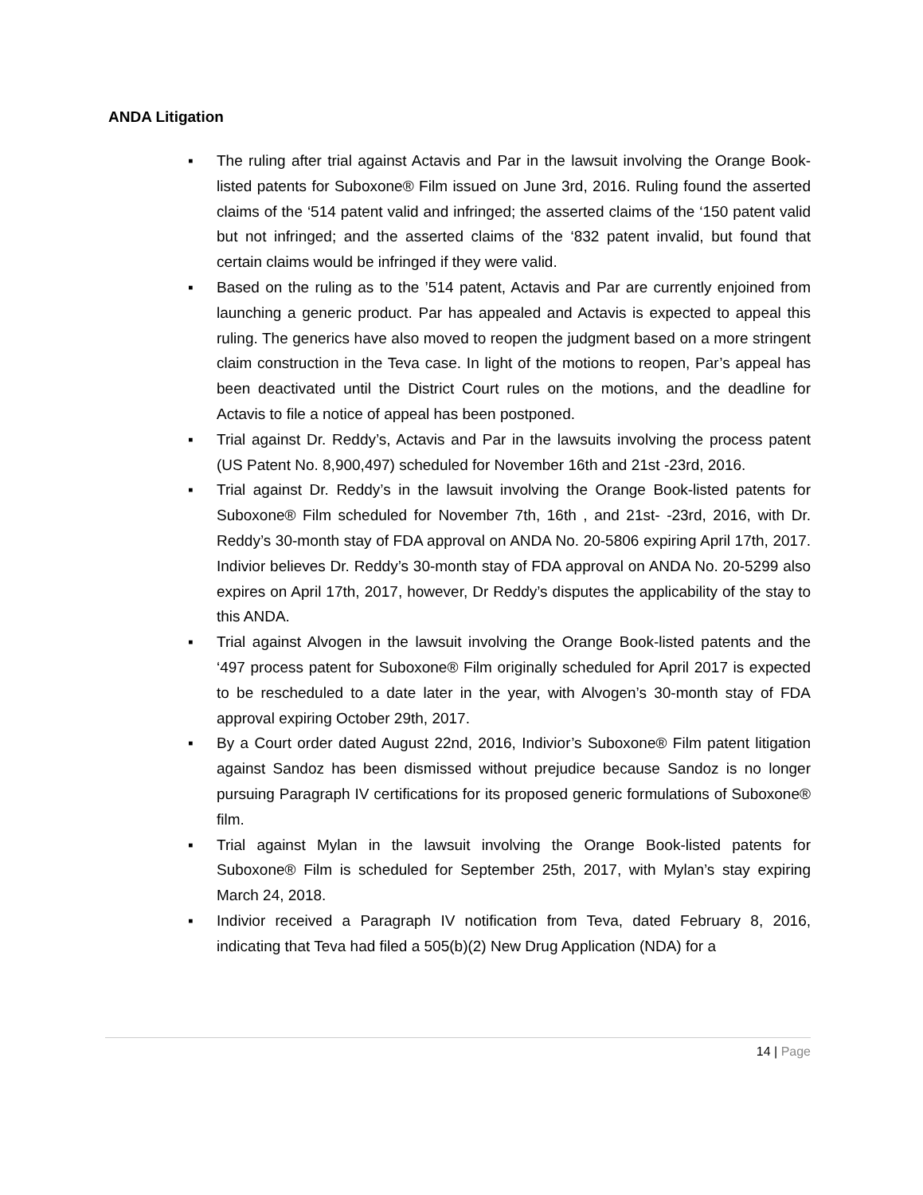ANDA Litigation
▪ The ruling after trial against Actavis and Par in the lawsuit involving the Orange Book-listed patents for Suboxone® Film issued on June 3rd, 2016. Ruling found the asserted claims of the ‘514 patent valid and infringed; the asserted claims of the ‘150 patent valid but not infringed; and the asserted claims of the ‘832 patent invalid, but found that certain claims would be infringed if they were valid.
▪ Based on the ruling as to the ’514 patent, Actavis and Par are currently enjoined from launching a generic product. Par has appealed and Actavis is expected to appeal this ruling. The generics have also moved to reopen the judgment based on a more stringent claim construction in the Teva case. In light of the motions to reopen, Par’s appeal has been deactivated until the District Court rules on the motions, and the deadline for Actavis to file a notice of appeal has been postponed.
▪ Trial against Dr. Reddy’s, Actavis and Par in the lawsuits involving the process patent (US Patent No. 8,900,497) scheduled for November 16th and 21st -23rd, 2016.
▪ Trial against Dr. Reddy’s in the lawsuit involving the Orange Book-listed patents for Suboxone® Film scheduled for November 7th, 16th , and 21st- -23rd, 2016, with Dr. Reddy’s 30-month stay of FDA approval on ANDA No. 20-5806 expiring April 17th, 2017. Indivior believes Dr. Reddy’s 30-month stay of FDA approval on ANDA No. 20-5299 also expires on April 17th, 2017, however, Dr Reddy’s disputes the applicability of the stay to this ANDA.
▪ Trial against Alvogen in the lawsuit involving the Orange Book-listed patents and the ‘497 process patent for Suboxone® Film originally scheduled for April 2017 is expected to be rescheduled to a date later in the year, with Alvogen’s 30-month stay of FDA approval expiring October 29th, 2017.
▪ By a Court order dated August 22nd, 2016, Indivior’s Suboxone® Film patent litigation against Sandoz has been dismissed without prejudice because Sandoz is no longer pursuing Paragraph IV certifications for its proposed generic formulations of Suboxone® film.
▪ Trial against Mylan in the lawsuit involving the Orange Book-listed patents for Suboxone® Film is scheduled for September 25th, 2017, with Mylan’s stay expiring March 24, 2018.
▪ Indivior received a Paragraph IV notification from Teva, dated February 8, 2016, indicating that Teva had filed a 505(b)(2) New Drug Application (NDA) for a
14 | Page